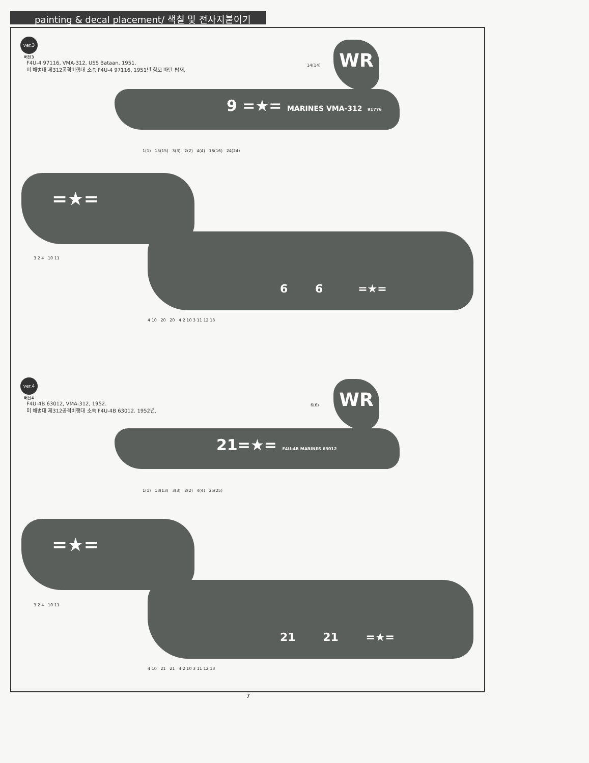painting & decal placement/ 색칠 및 전사지붙이기
ver.3
버전3
F4U-4 97116, VMA-312, USS Bataan, 1951.
미 해병대 제312공격비행대 소속 F4U-4 97116. 1951년 항모 바탄 탑재.
9 =★= MARINES VMA-312 91776
WR
14(14)
1(1) 15(15) 3(3) 2(2) 4(4) 16(16) 24(24)
=★=
3 2 4 10 11
6 6 =★=
4 10 20 20 4 2 10 3 11 12 13
ver.4
버전4
F4U-4B 63012, VMA-312, 1952.
미 해병대 제312공격비행대 소속 F4U-4B 63012. 1952년.
21=★= F4U-4B MARINES 63012
WR
6(6)
1(1) 13(13) 3(3) 2(2) 4(4) 25(25)
=★=
3 2 4 10 11
21 21 =★=
4 10 21 21 4 2 10 3 11 12 13
7